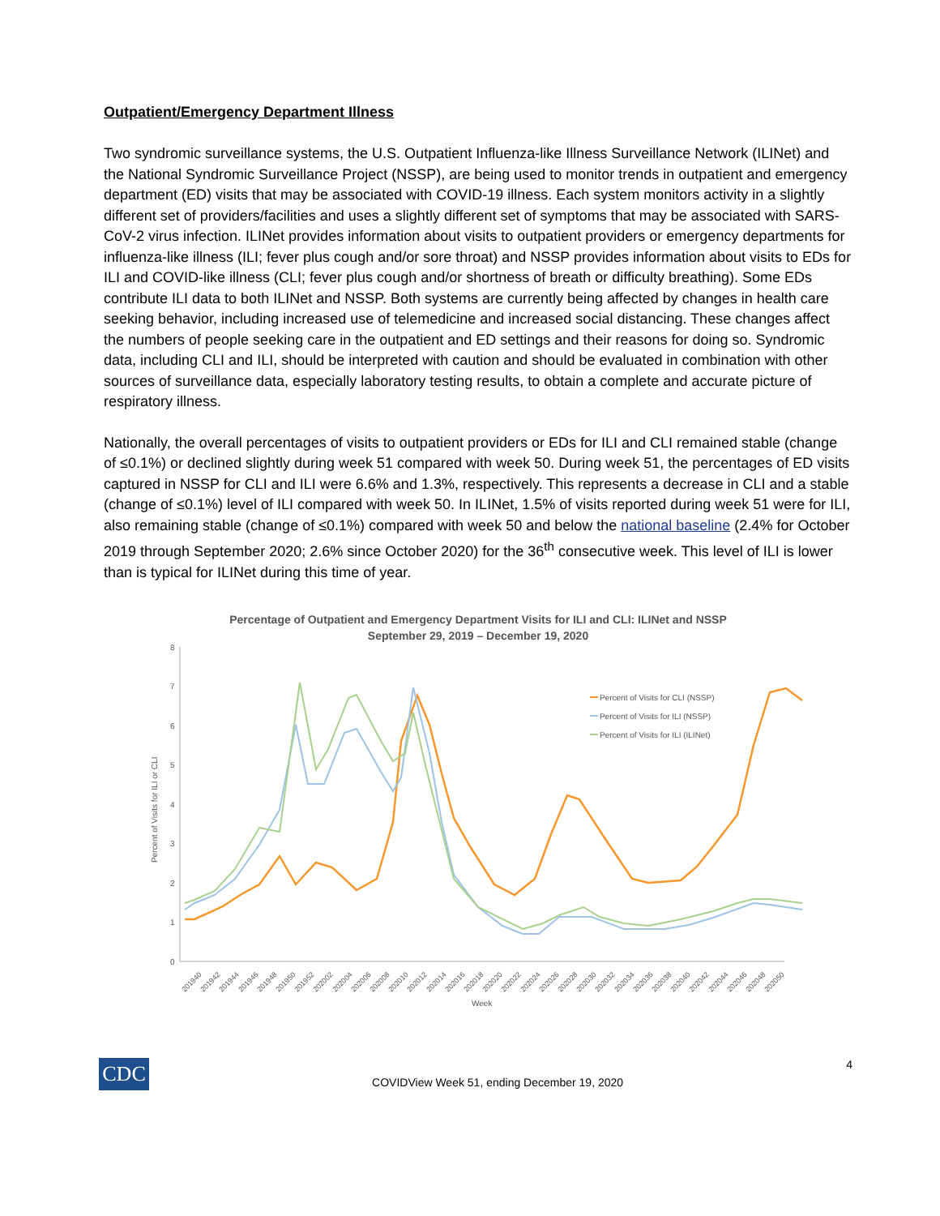Outpatient/Emergency Department Illness
Two syndromic surveillance systems, the U.S. Outpatient Influenza-like Illness Surveillance Network (ILINet) and the National Syndromic Surveillance Project (NSSP), are being used to monitor trends in outpatient and emergency department (ED) visits that may be associated with COVID-19 illness. Each system monitors activity in a slightly different set of providers/facilities and uses a slightly different set of symptoms that may be associated with SARS-CoV-2 virus infection. ILINet provides information about visits to outpatient providers or emergency departments for influenza-like illness (ILI; fever plus cough and/or sore throat) and NSSP provides information about visits to EDs for ILI and COVID-like illness (CLI; fever plus cough and/or shortness of breath or difficulty breathing). Some EDs contribute ILI data to both ILINet and NSSP. Both systems are currently being affected by changes in health care seeking behavior, including increased use of telemedicine and increased social distancing. These changes affect the numbers of people seeking care in the outpatient and ED settings and their reasons for doing so. Syndromic data, including CLI and ILI, should be interpreted with caution and should be evaluated in combination with other sources of surveillance data, especially laboratory testing results, to obtain a complete and accurate picture of respiratory illness.
Nationally, the overall percentages of visits to outpatient providers or EDs for ILI and CLI remained stable (change of ≤0.1%) or declined slightly during week 51 compared with week 50. During week 51, the percentages of ED visits captured in NSSP for CLI and ILI were 6.6% and 1.3%, respectively. This represents a decrease in CLI and a stable (change of ≤0.1%) level of ILI compared with week 50. In ILINet, 1.5% of visits reported during week 51 were for ILI, also remaining stable (change of ≤0.1%) compared with week 50 and below the national baseline (2.4% for October 2019 through September 2020; 2.6% since October 2020) for the 36<sup>th</sup> consecutive week. This level of ILI is lower than is typical for ILINet during this time of year.
Percentage of Outpatient and Emergency Department Visits for ILI and CLI: ILINet and NSSP
September 29, 2019 – December 19, 2020
0
1
2
3
4
5
6
7
8
Percent of Visits for ILI or CLI
Percent of Visits for CLI (NSSP)
Percent of Visits for ILI (NSSP)
Percent of Visits for ILI (ILINet)
201940
201942
201944
201946
201948
201950
201952
202002
202004
202006
202008
202010
202012
202014
202016
202018
202020
202022
202024
202026
202028
202030
202032
202034
202036
202038
202040
202042
202044
202046
202048
202050
Week
CDC
COVIDView Week 51, ending December 19, 2020
4